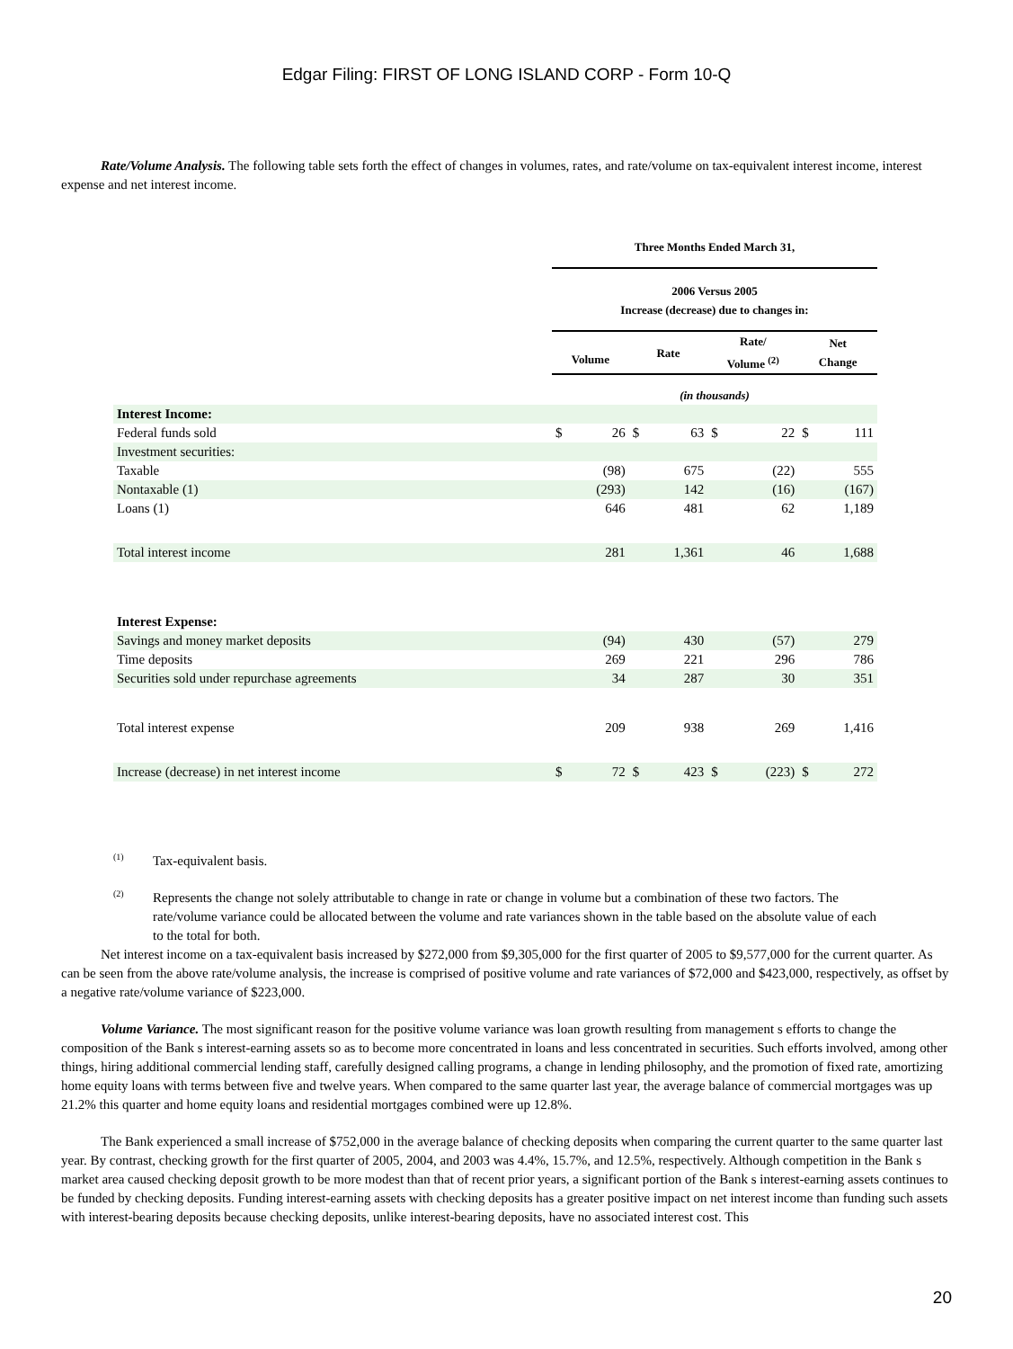Edgar Filing: FIRST OF LONG ISLAND CORP - Form 10-Q
Rate/Volume Analysis. The following table sets forth the effect of changes in volumes, rates, and rate/volume on tax-equivalent interest income, interest expense and net interest income.
| | Three Months Ended March 31, | | | | | | | |
| | 2006 Versus 2005 Increase (decrease) due to changes in: | | | | | | | |
| | Volume | | Rate | | Rate/ Volume <sup>(2)</sup> | | Net Change | |
| | (in thousands) | | | | | | | |
| Interest Income: | | | | | | | | |
| Federal funds sold | $ | 26 | $ | 63 | $ | 22 | $ | 111 |
| Investment securities: | | | | | | | | |
| Taxable | | (98) | | 675 | | (22) | | 555 |
| Nontaxable (1) | | (293) | | 142 | | (16) | | (167) |
| Loans (1) | | 646 | | 481 | | 62 | | 1,189 |
| Total interest income | | 281 | | 1,361 | | 46 | | 1,688 |
| Interest Expense: | | | | | | | | |
| Savings and money market deposits | | (94) | | 430 | | (57) | | 279 |
| Time deposits | | 269 | | 221 | | 296 | | 786 |
| Securities sold under repurchase agreements | | 34 | | 287 | | 30 | | 351 |
| Total interest expense | | 209 | | 938 | | 269 | | 1,416 |
| Increase (decrease) in net interest income | $ | 72 | $ | 423 | $ | (223) | $ | 272 |
<sup>(1)</sup>
Tax-equivalent basis.
<sup>(2)</sup>
Represents the change not solely attributable to change in rate or change in volume but a combination of these two factors. The rate/volume variance could be allocated between the volume and rate variances shown in the table based on the absolute value of each to the total for both.
Net interest income on a tax-equivalent basis increased by $272,000 from $9,305,000 for the first quarter of 2005 to $9,577,000 for the current quarter. As can be seen from the above rate/volume analysis, the increase is comprised of positive volume and rate variances of $72,000 and $423,000, respectively, as offset by a negative rate/volume variance of $223,000.
Volume Variance. The most significant reason for the positive volume variance was loan growth resulting from management s efforts to change the composition of the Bank s interest-earning assets so as to become more concentrated in loans and less concentrated in securities. Such efforts involved, among other things, hiring additional commercial lending staff, carefully designed calling programs, a change in lending philosophy, and the promotion of fixed rate, amortizing home equity loans with terms between five and twelve years. When compared to the same quarter last year, the average balance of commercial mortgages was up 21.2% this quarter and home equity loans and residential mortgages combined were up 12.8%.
The Bank experienced a small increase of $752,000 in the average balance of checking deposits when comparing the current quarter to the same quarter last year. By contrast, checking growth for the first quarter of 2005, 2004, and 2003 was 4.4%, 15.7%, and 12.5%, respectively. Although competition in the Bank s market area caused checking deposit growth to be more modest than that of recent prior years, a significant portion of the Bank s interest-earning assets continues to be funded by checking deposits. Funding interest-earning assets with checking deposits has a greater positive impact on net interest income than funding such assets with interest-bearing deposits because checking deposits, unlike interest-bearing deposits, have no associated interest cost. This
20